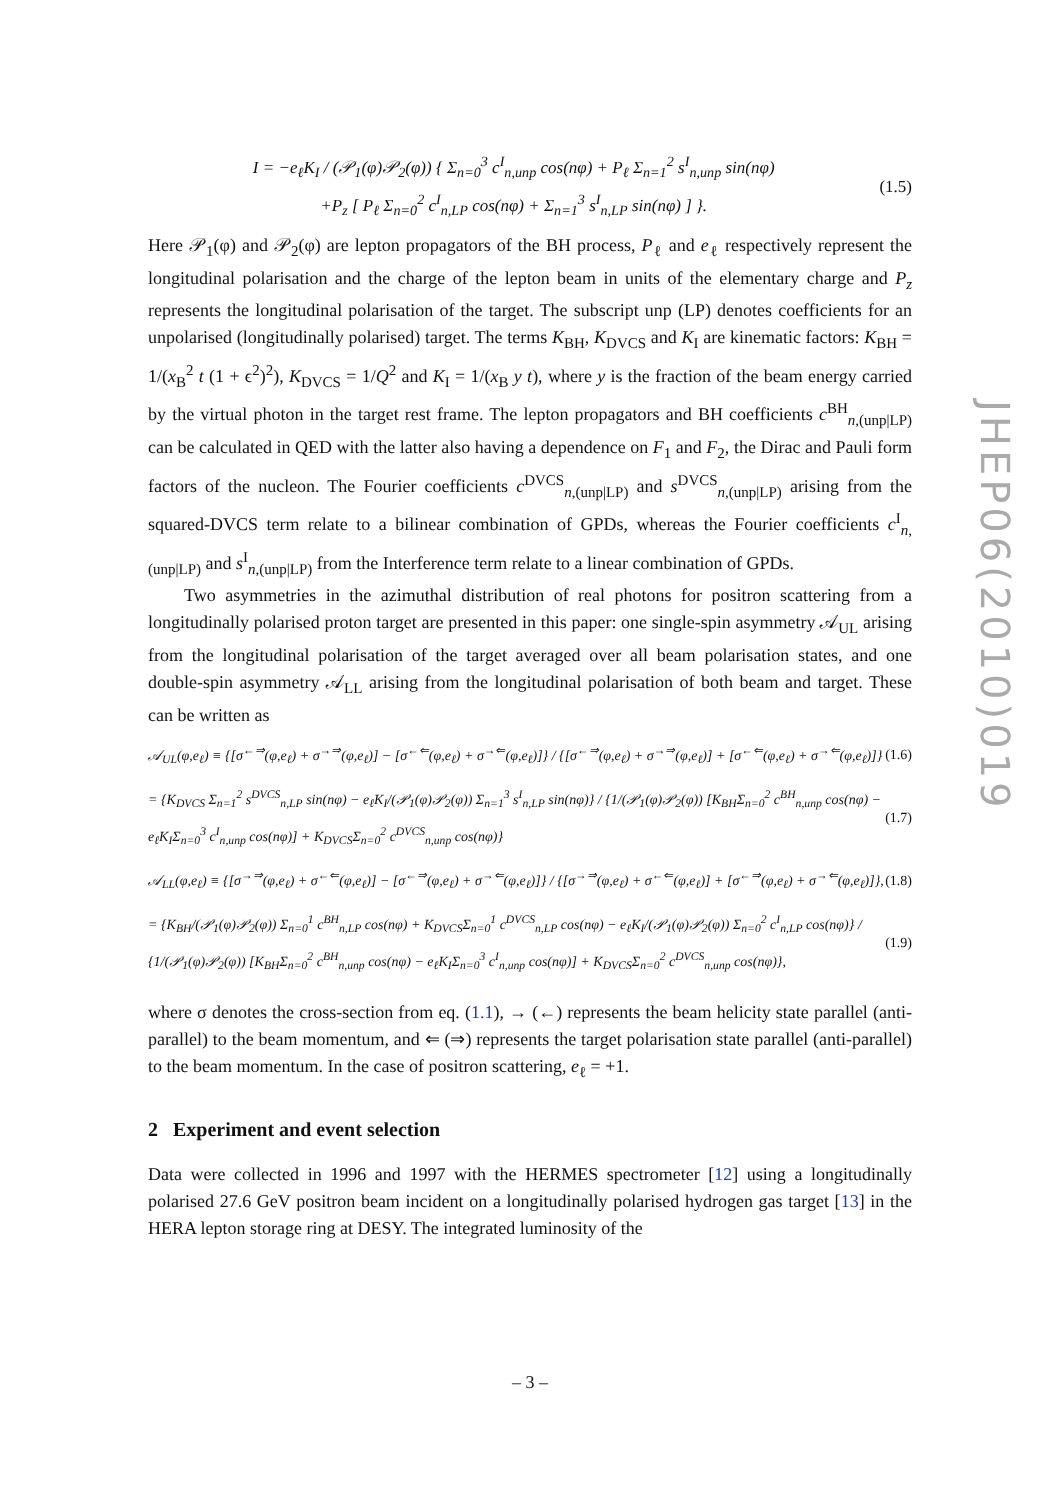I = −e<sub>ℓ</sub>K<sub>I</sub> / (𝒫<sub>1</sub>(φ)𝒫<sub>2</sub>(φ)) { Σ<sub>n=0</sub><sup>3</sup> c<sup>I</sup><sub>n,unp</sub> cos(nφ) + P<sub>ℓ</sub> Σ<sub>n=1</sub><sup>2</sup> s<sup>I</sup><sub>n,unp</sub> sin(nφ)
+P<sub>z</sub> [ P<sub>ℓ</sub> Σ<sub>n=0</sub><sup>2</sup> c<sup>I</sup><sub>n,LP</sub> cos(nφ) + Σ<sub>n=1</sub><sup>3</sup> s<sup>I</sup><sub>n,LP</sub> sin(nφ) ] }.
(1.5)
Here 𝒫<sub>1</sub>(φ) and 𝒫<sub>2</sub>(φ) are lepton propagators of the BH process, P<sub>ℓ</sub> and e<sub>ℓ</sub> respectively represent the longitudinal polarisation and the charge of the lepton beam in units of the elementary charge and P<sub>z</sub> represents the longitudinal polarisation of the target. The subscript unp (LP) denotes coefficients for an unpolarised (longitudinally polarised) target. The terms K<sub>BH</sub>, K<sub>DVCS</sub> and K<sub>I</sub> are kinematic factors: K<sub>BH</sub> = 1/(x<sub>B</sub><sup>2</sup> t (1 + ϵ<sup>2</sup>)<sup>2</sup>), K<sub>DVCS</sub> = 1/Q<sup>2</sup> and K<sub>I</sub> = 1/(x<sub>B</sub> y t), where y is the fraction of the beam energy carried by the virtual photon in the target rest frame. The lepton propagators and BH coefficients c<sup>BH</sup><sub>n,(unp|LP)</sub> can be calculated in QED with the latter also having a dependence on F<sub>1</sub> and F<sub>2</sub>, the Dirac and Pauli form factors of the nucleon. The Fourier coefficients c<sup>DVCS</sup><sub>n,(unp|LP)</sub> and s<sup>DVCS</sup><sub>n,(unp|LP)</sub> arising from the squared-DVCS term relate to a bilinear combination of GPDs, whereas the Fourier coefficients c<sup>I</sup><sub>n,(unp|LP)</sub> and s<sup>I</sup><sub>n,(unp|LP)</sub> from the Interference term relate to a linear combination of GPDs.
Two asymmetries in the azimuthal distribution of real photons for positron scattering from a longitudinally polarised proton target are presented in this paper: one single-spin asymmetry 𝒜<sub>UL</sub> arising from the longitudinal polarisation of the target averaged over all beam polarisation states, and one double-spin asymmetry 𝒜<sub>LL</sub> arising from the longitudinal polarisation of both beam and target. These can be written as
𝒜<sub>UL</sub>(φ,e<sub>ℓ</sub>) ≡ {[σ<sup>←⇒</sup>(φ,e<sub>ℓ</sub>) + σ<sup>→⇒</sup>(φ,e<sub>ℓ</sub>)] − [σ<sup>←⇐</sup>(φ,e<sub>ℓ</sub>) + σ<sup>→⇐</sup>(φ,e<sub>ℓ</sub>)]} / {[σ<sup>←⇒</sup>(φ,e<sub>ℓ</sub>) + σ<sup>→⇒</sup>(φ,e<sub>ℓ</sub>)] + [σ<sup>←⇐</sup>(φ,e<sub>ℓ</sub>) + σ<sup>→⇐</sup>(φ,e<sub>ℓ</sub>)]}
(1.6)
= {K<sub>DVCS</sub> Σ<sub>n=1</sub><sup>2</sup> s<sup>DVCS</sup><sub>n,LP</sub> sin(nφ) − e<sub>ℓ</sub>K<sub>I</sub>/(𝒫<sub>1</sub>(φ)𝒫<sub>2</sub>(φ)) Σ<sub>n=1</sub><sup>3</sup> s<sup>I</sup><sub>n,LP</sub> sin(nφ)} / {1/(𝒫<sub>1</sub>(φ)𝒫<sub>2</sub>(φ)) [K<sub>BH</sub>Σ<sub>n=0</sub><sup>2</sup> c<sup>BH</sup><sub>n,unp</sub> cos(nφ) − e<sub>ℓ</sub>K<sub>I</sub>Σ<sub>n=0</sub><sup>3</sup> c<sup>I</sup><sub>n,unp</sub> cos(nφ)] + K<sub>DVCS</sub>Σ<sub>n=0</sub><sup>2</sup> c<sup>DVCS</sup><sub>n,unp</sub> cos(nφ)}
(1.7)
𝒜<sub>LL</sub>(φ,e<sub>ℓ</sub>) ≡ {[σ<sup>→⇒</sup>(φ,e<sub>ℓ</sub>) + σ<sup>←⇐</sup>(φ,e<sub>ℓ</sub>)] − [σ<sup>←⇒</sup>(φ,e<sub>ℓ</sub>) + σ<sup>→⇐</sup>(φ,e<sub>ℓ</sub>)]} / {[σ<sup>→⇒</sup>(φ,e<sub>ℓ</sub>) + σ<sup>←⇐</sup>(φ,e<sub>ℓ</sub>)] + [σ<sup>←⇒</sup>(φ,e<sub>ℓ</sub>) + σ<sup>→⇐</sup>(φ,e<sub>ℓ</sub>)]},
(1.8)
= {K<sub>BH</sub>/(𝒫<sub>1</sub>(φ)𝒫<sub>2</sub>(φ)) Σ<sub>n=0</sub><sup>1</sup> c<sup>BH</sup><sub>n,LP</sub> cos(nφ) + K<sub>DVCS</sub>Σ<sub>n=0</sub><sup>1</sup> c<sup>DVCS</sup><sub>n,LP</sub> cos(nφ) − e<sub>ℓ</sub>K<sub>I</sub>/(𝒫<sub>1</sub>(φ)𝒫<sub>2</sub>(φ)) Σ<sub>n=0</sub><sup>2</sup> c<sup>I</sup><sub>n,LP</sub> cos(nφ)} / {1/(𝒫<sub>1</sub>(φ)𝒫<sub>2</sub>(φ)) [K<sub>BH</sub>Σ<sub>n=0</sub><sup>2</sup> c<sup>BH</sup><sub>n,unp</sub> cos(nφ) − e<sub>ℓ</sub>K<sub>I</sub>Σ<sub>n=0</sub><sup>3</sup> c<sup>I</sup><sub>n,unp</sub> cos(nφ)] + K<sub>DVCS</sub>Σ<sub>n=0</sub><sup>2</sup> c<sup>DVCS</sup><sub>n,unp</sub> cos(nφ)},
(1.9)
where σ denotes the cross-section from eq. (1.1), → (←) represents the beam helicity state parallel (anti-parallel) to the beam momentum, and ⇐ (⇒) represents the target polarisation state parallel (anti-parallel) to the beam momentum. In the case of positron scattering, e<sub>ℓ</sub> = +1.
2 Experiment and event selection
Data were collected in 1996 and 1997 with the HERMES spectrometer [12] using a longitudinally polarised 27.6 GeV positron beam incident on a longitudinally polarised hydrogen gas target [13] in the HERA lepton storage ring at DESY. The integrated luminosity of the
JHEP06(2010)019
– 3 –